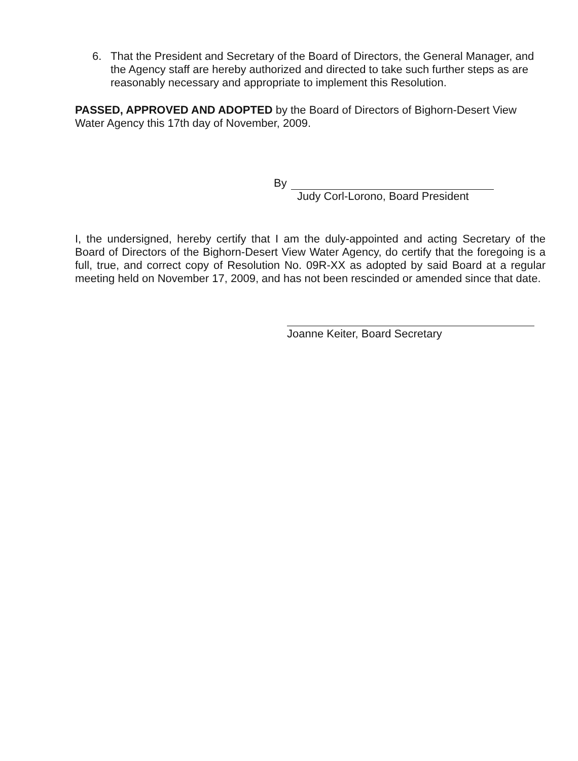6. That the President and Secretary of the Board of Directors, the General Manager, and the Agency staff are hereby authorized and directed to take such further steps as are reasonably necessary and appropriate to implement this Resolution.
PASSED, APPROVED AND ADOPTED by the Board of Directors of Bighorn-Desert View Water Agency this 17th day of November, 2009.
By
Judy Corl-Lorono, Board President
I, the undersigned, hereby certify that I am the duly-appointed and acting Secretary of the Board of Directors of the Bighorn-Desert View Water Agency, do certify that the foregoing is a full, true, and correct copy of Resolution No. 09R-XX as adopted by said Board at a regular meeting held on November 17, 2009, and has not been rescinded or amended since that date.
Joanne Keiter, Board Secretary